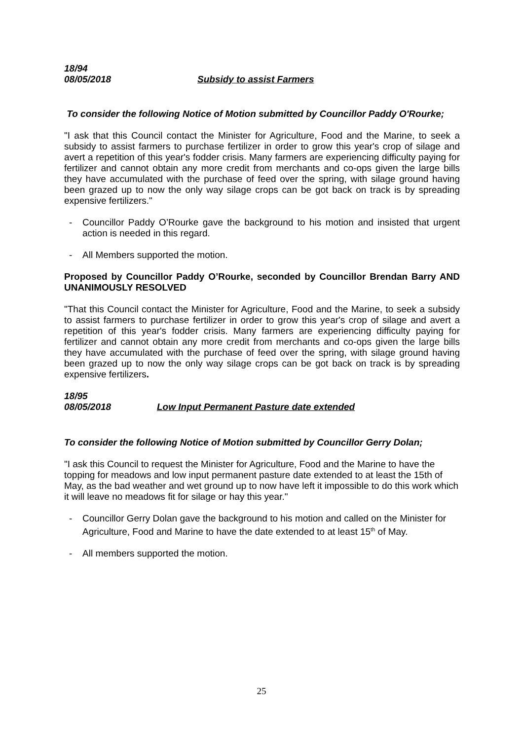18/94
08/05/2018 Subsidy to assist Farmers
To consider the following Notice of Motion submitted by Councillor Paddy O'Rourke;
"I ask that this Council contact the Minister for Agriculture, Food and the Marine, to seek a subsidy to assist farmers to purchase fertilizer in order to grow this year's crop of silage and avert a repetition of this year's fodder crisis. Many farmers are experiencing difficulty paying for fertilizer and cannot obtain any more credit from merchants and co-ops given the large bills they have accumulated with the purchase of feed over the spring, with silage ground having been grazed up to now the only way silage crops can be got back on track is by spreading expensive fertilizers."
- Councillor Paddy O’Rourke gave the background to his motion and insisted that urgent action is needed in this regard.
- All Members supported the motion.
Proposed by Councillor Paddy O’Rourke, seconded by Councillor Brendan Barry AND UNANIMOUSLY RESOLVED
"That this Council contact the Minister for Agriculture, Food and the Marine, to seek a subsidy to assist farmers to purchase fertilizer in order to grow this year's crop of silage and avert a repetition of this year's fodder crisis. Many farmers are experiencing difficulty paying for fertilizer and cannot obtain any more credit from merchants and co-ops given the large bills they have accumulated with the purchase of feed over the spring, with silage ground having been grazed up to now the only way silage crops can be got back on track is by spreading expensive fertilizers.
18/95
08/05/2018 Low Input Permanent Pasture date extended
To consider the following Notice of Motion submitted by Councillor Gerry Dolan;
"I ask this Council to request the Minister for Agriculture, Food and the Marine to have the topping for meadows and low input permanent pasture date extended to at least the 15th of May, as the bad weather and wet ground up to now have left it impossible to do this work which it will leave no meadows fit for silage or hay this year."
- Councillor Gerry Dolan gave the background to his motion and called on the Minister for Agriculture, Food and Marine to have the date extended to at least 15<sup>th</sup> of May.
- All members supported the motion.
25